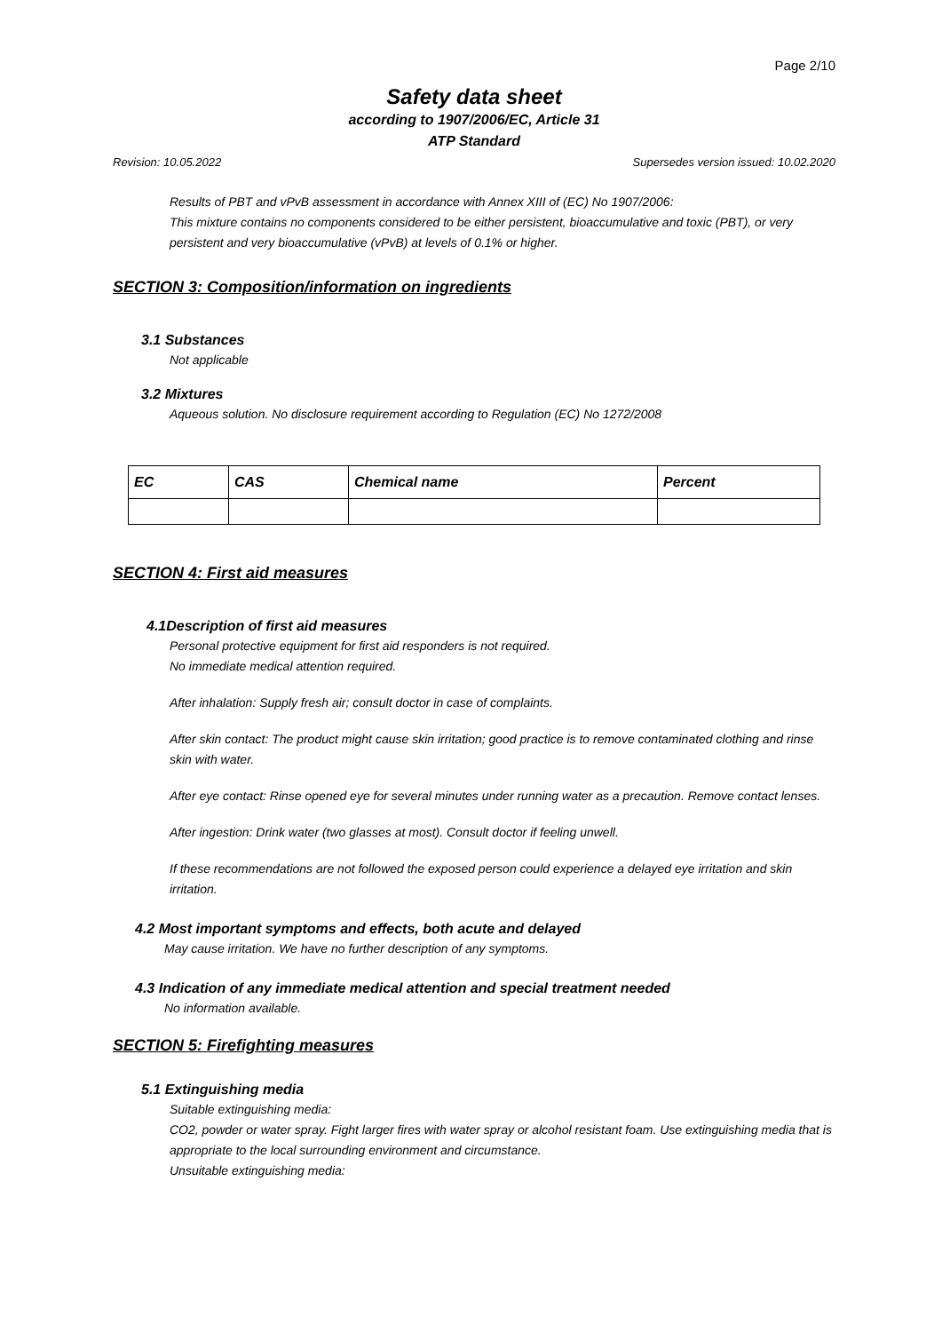Page 2/10
Safety data sheet
according to 1907/2006/EC, Article 31
ATP Standard
Revision: 10.05.2022 Supersedes version issued: 10.02.2020
Results of PBT and vPvB assessment in accordance with Annex XIII of (EC) No 1907/2006:
This mixture contains no components considered to be either persistent, bioaccumulative and toxic (PBT), or very persistent and very bioaccumulative (vPvB) at levels of 0.1% or higher.
SECTION 3: Composition/information on ingredients
3.1 Substances
Not applicable
3.2 Mixtures
Aqueous solution. No disclosure requirement according to Regulation (EC) No 1272/2008
| EC | CAS | Chemical name | Percent |
| --- | --- | --- | --- |
SECTION 4: First aid measures
4.1Description of first aid measures
Personal protective equipment for first aid responders is not required.
No immediate medical attention required.
After inhalation: Supply fresh air; consult doctor in case of complaints.
After skin contact: The product might cause skin irritation; good practice is to remove contaminated clothing and rinse skin with water.
After eye contact: Rinse opened eye for several minutes under running water as a precaution. Remove contact lenses.
After ingestion: Drink water (two glasses at most). Consult doctor if feeling unwell.
If these recommendations are not followed the exposed person could experience a delayed eye irritation and skin irritation.
4.2 Most important symptoms and effects, both acute and delayed
May cause irritation. We have no further description of any symptoms.
4.3 Indication of any immediate medical attention and special treatment needed
No information available.
SECTION 5: Firefighting measures
5.1 Extinguishing media
Suitable extinguishing media:
CO2, powder or water spray. Fight larger fires with water spray or alcohol resistant foam. Use extinguishing media that is appropriate to the local surrounding environment and circumstance.
Unsuitable extinguishing media: